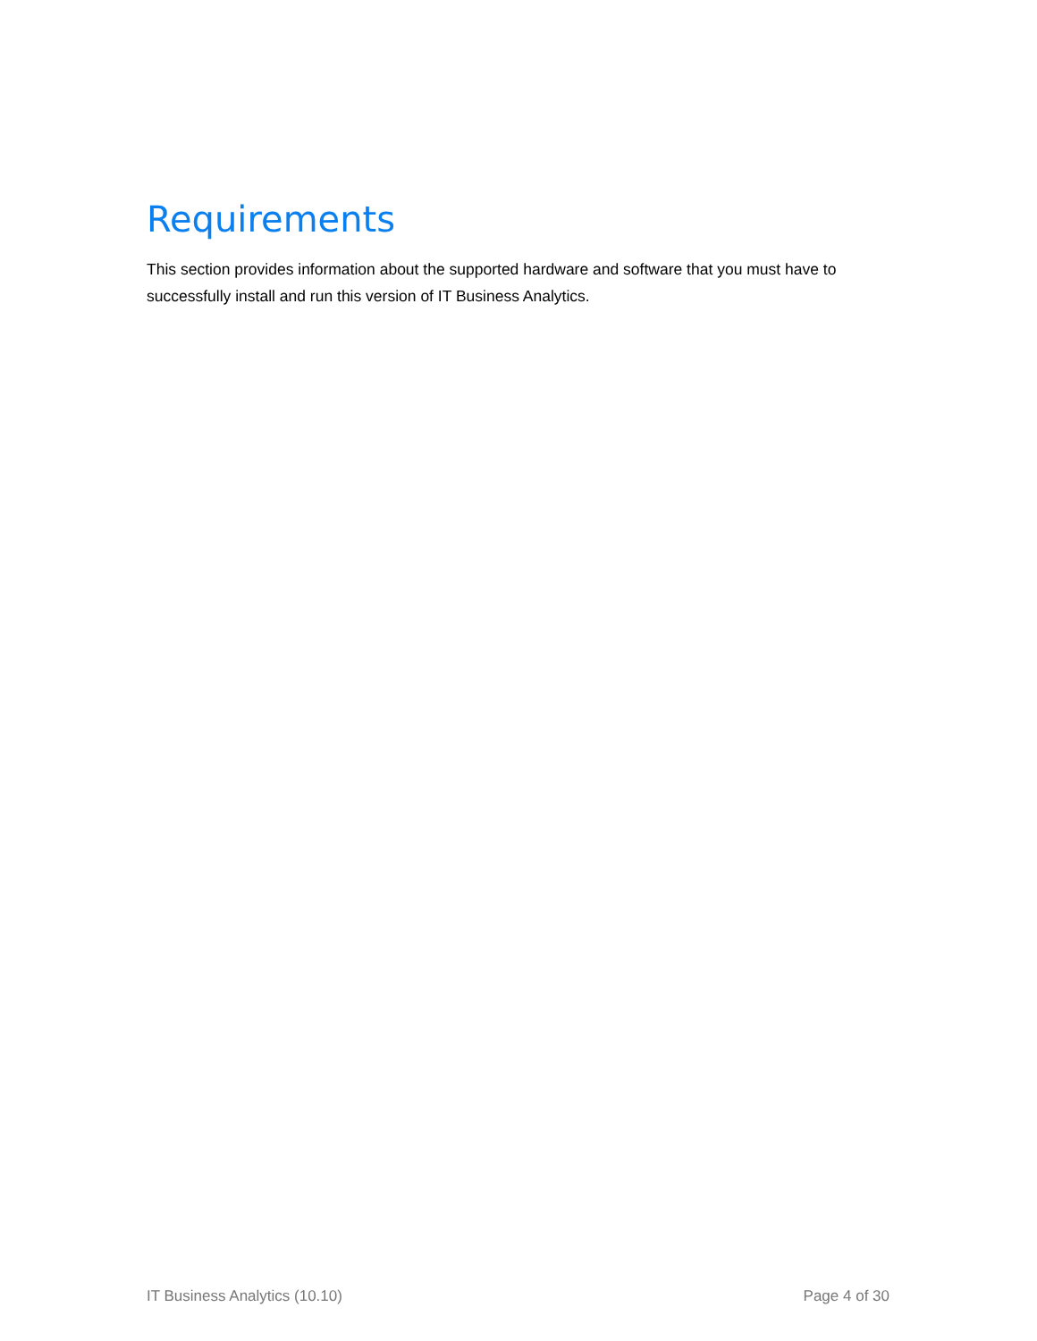Requirements
This section provides information about the supported hardware and software that you must have to successfully install and run this version of IT Business Analytics.
IT Business Analytics (10.10) Page 4 of 30